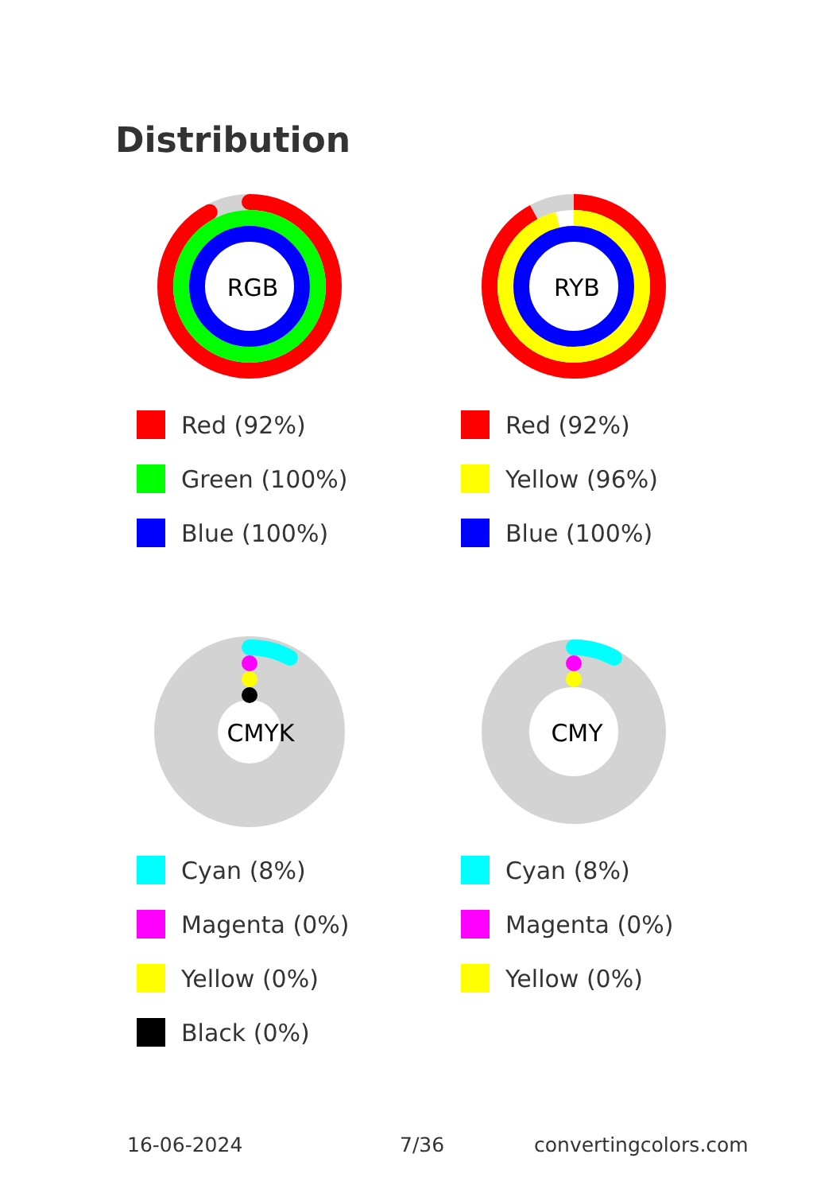Distribution
RGB
Red (92%)
Green (100%)
Blue (100%)
RYB
Red (92%)
Yellow (96%)
Blue (100%)
CMYK
Cyan (8%)
Magenta (0%)
Yellow (0%)
Black (0%)
CMY
Cyan (8%)
Magenta (0%)
Yellow (0%)
16-06-2024 7/36 convertingcolors.com